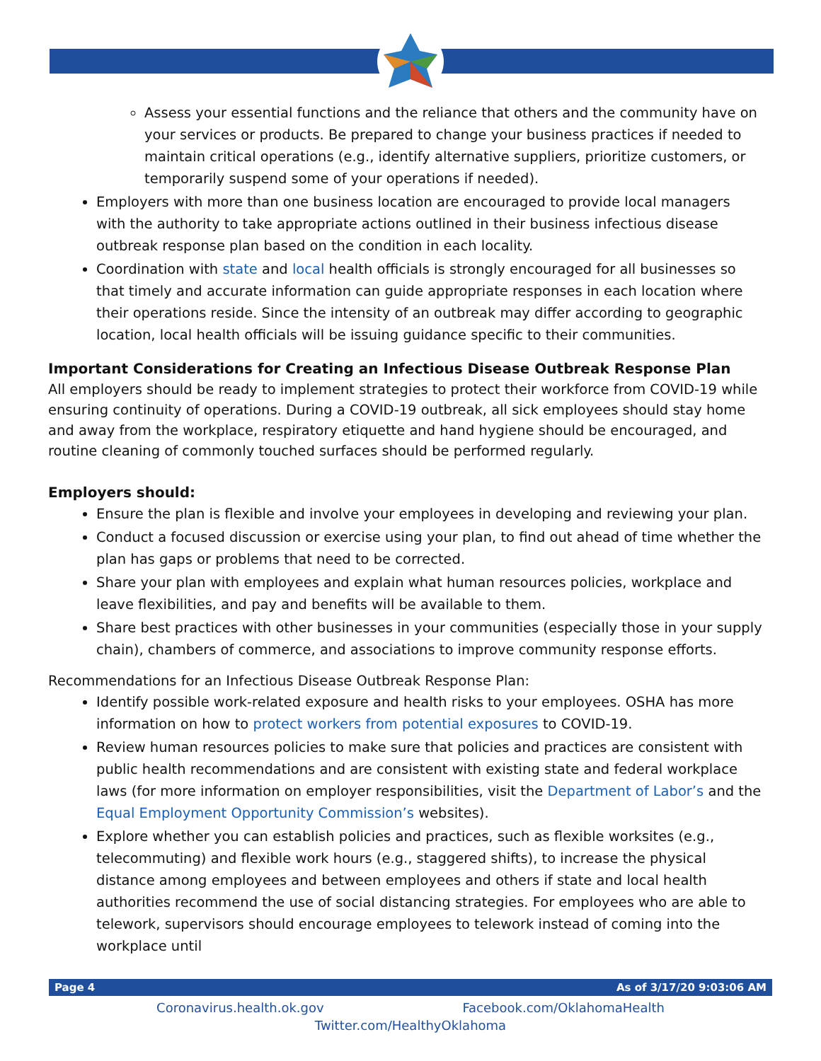Assess your essential functions and the reliance that others and the community have on your services or products. Be prepared to change your business practices if needed to maintain critical operations (e.g., identify alternative suppliers, prioritize customers, or temporarily suspend some of your operations if needed).
Employers with more than one business location are encouraged to provide local managers with the authority to take appropriate actions outlined in their business infectious disease outbreak response plan based on the condition in each locality.
Coordination with state and local health officials is strongly encouraged for all businesses so that timely and accurate information can guide appropriate responses in each location where their operations reside. Since the intensity of an outbreak may differ according to geographic location, local health officials will be issuing guidance specific to their communities.
Important Considerations for Creating an Infectious Disease Outbreak Response Plan
All employers should be ready to implement strategies to protect their workforce from COVID-19 while ensuring continuity of operations. During a COVID-19 outbreak, all sick employees should stay home and away from the workplace, respiratory etiquette and hand hygiene should be encouraged, and routine cleaning of commonly touched surfaces should be performed regularly.
Employers should:
Ensure the plan is flexible and involve your employees in developing and reviewing your plan.
Conduct a focused discussion or exercise using your plan, to find out ahead of time whether the plan has gaps or problems that need to be corrected.
Share your plan with employees and explain what human resources policies, workplace and leave flexibilities, and pay and benefits will be available to them.
Share best practices with other businesses in your communities (especially those in your supply chain), chambers of commerce, and associations to improve community response efforts.
Recommendations for an Infectious Disease Outbreak Response Plan:
Identify possible work-related exposure and health risks to your employees. OSHA has more information on how to protect workers from potential exposures to COVID-19.
Review human resources policies to make sure that policies and practices are consistent with public health recommendations and are consistent with existing state and federal workplace laws (for more information on employer responsibilities, visit the Department of Labor’s and the Equal Employment Opportunity Commission’s websites).
Explore whether you can establish policies and practices, such as flexible worksites (e.g., telecommuting) and flexible work hours (e.g., staggered shifts), to increase the physical distance among employees and between employees and others if state and local health authorities recommend the use of social distancing strategies. For employees who are able to telework, supervisors should encourage employees to telework instead of coming into the workplace until
Page 4 As of 3/17/20 9:03:06 AM
Coronavirus.health.ok.gov Facebook.com/OklahomaHealth
Twitter.com/HealthyOklahoma